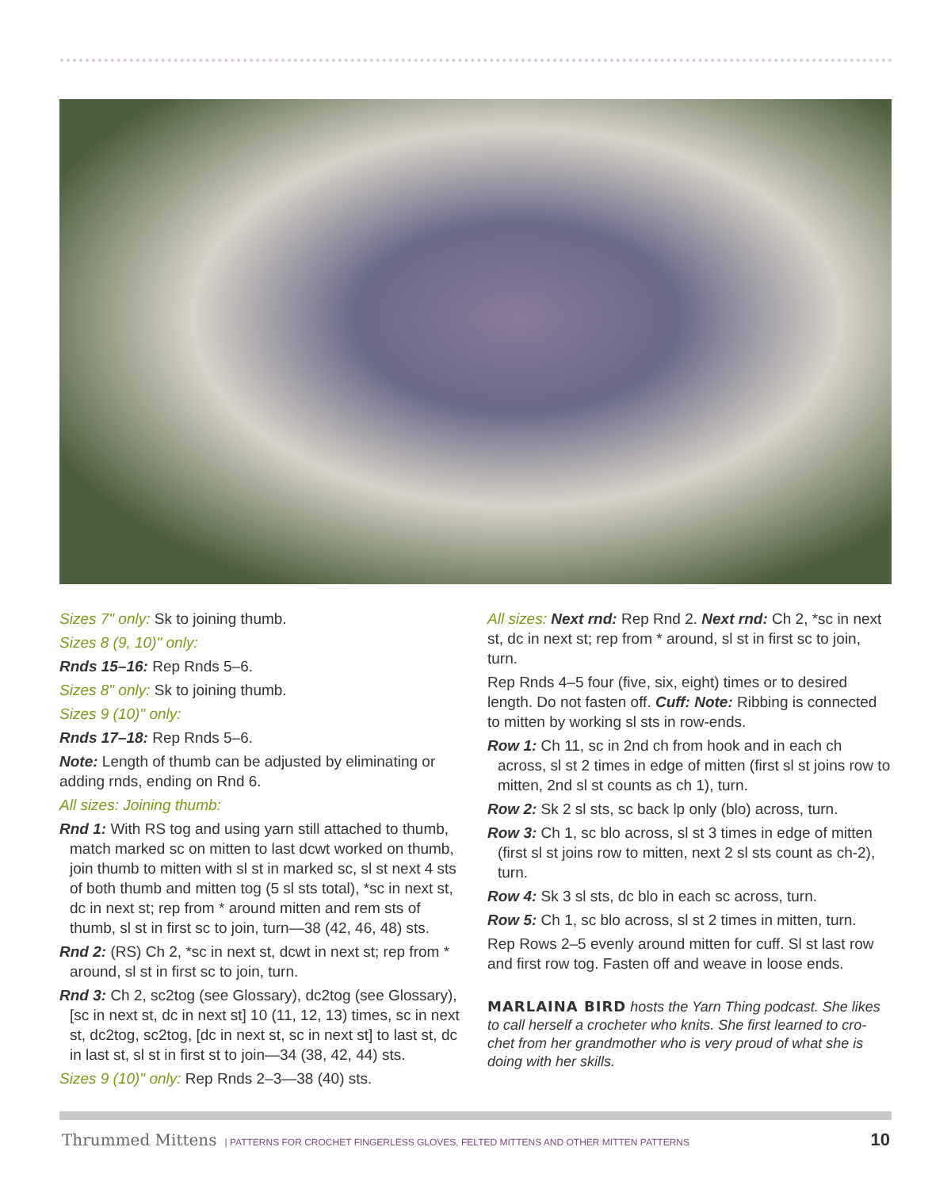Sizes 7" only: Sk to joining thumb.
Sizes 8 (9, 10)" only:
Rnds 15–16: Rep Rnds 5–6.
Sizes 8" only: Sk to joining thumb.
Sizes 9 (10)" only:
Rnds 17–18: Rep Rnds 5–6.
Note: Length of thumb can be adjusted by eliminating or adding rnds, ending on Rnd 6.
All sizes: Joining thumb:
Rnd 1: With RS tog and using yarn still attached to thumb, match marked sc on mitten to last dcwt worked on thumb, join thumb to mitten with sl st in marked sc, sl st next 4 sts of both thumb and mitten tog (5 sl sts total), *sc in next st, dc in next st; rep from * around mitten and rem sts of thumb, sl st in first sc to join, turn—38 (42, 46, 48) sts.
Rnd 2: (RS) Ch 2, *sc in next st, dcwt in next st; rep from * around, sl st in first sc to join, turn.
Rnd 3: Ch 2, sc2tog (see Glossary), dc2tog (see Glossary), [sc in next st, dc in next st] 10 (11, 12, 13) times, sc in next st, dc2tog, sc2tog, [dc in next st, sc in next st] to last st, dc in last st, sl st in first st to join—34 (38, 42, 44) sts.
Sizes 9 (10)" only: Rep Rnds 2–3—38 (40) sts.
All sizes: Next rnd: Rep Rnd 2. Next rnd: Ch 2, *sc in next st, dc in next st; rep from * around, sl st in first sc to join, turn.
Rep Rnds 4–5 four (five, six, eight) times or to desired length. Do not fasten off. Cuff: Note: Ribbing is connected to mitten by working sl sts in row-ends.
Row 1: Ch 11, sc in 2nd ch from hook and in each ch across, sl st 2 times in edge of mitten (first sl st joins row to mitten, 2nd sl st counts as ch 1), turn.
Row 2: Sk 2 sl sts, sc back lp only (blo) across, turn.
Row 3: Ch 1, sc blo across, sl st 3 times in edge of mitten (first sl st joins row to mitten, next 2 sl sts count as ch-2), turn.
Row 4: Sk 3 sl sts, dc blo in each sc across, turn.
Row 5: Ch 1, sc blo across, sl st 2 times in mitten, turn.
Rep Rows 2–5 evenly around mitten for cuff. Sl st last row and first row tog. Fasten off and weave in loose ends.
MARLAINA BIRD hosts the Yarn Thing podcast. She likes to call herself a crocheter who knits. She first learned to cro-chet from her grandmother who is very proud of what she is doing with her skills.
Thrummed Mittens | PATTERNS FOR CROCHET FINGERLESS GLOVES, FELTED MITTENS AND OTHER MITTEN PATTERNS 10